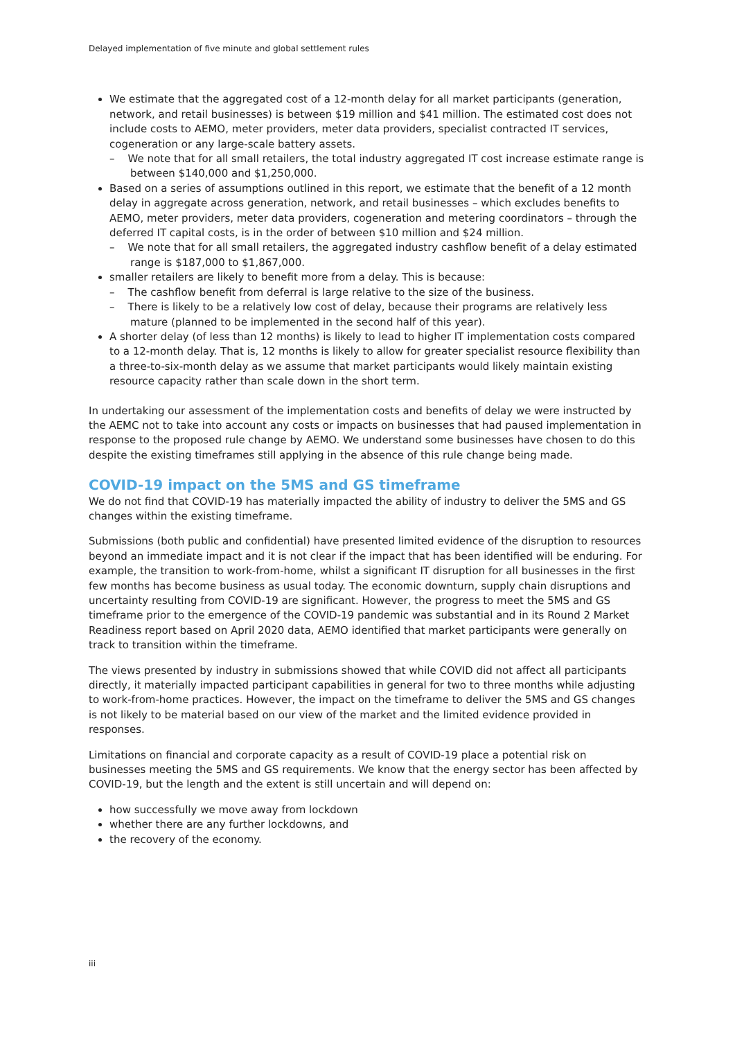Delayed implementation of five minute and global settlement rules
We estimate that the aggregated cost of a 12-month delay for all market participants (generation, network, and retail businesses) is between $19 million and $41 million. The estimated cost does not include costs to AEMO, meter providers, meter data providers, specialist contracted IT services, cogeneration or any large-scale battery assets.
– We note that for all small retailers, the total industry aggregated IT cost increase estimate range is between $140,000 and $1,250,000.
Based on a series of assumptions outlined in this report, we estimate that the benefit of a 12 month delay in aggregate across generation, network, and retail businesses – which excludes benefits to AEMO, meter providers, meter data providers, cogeneration and metering coordinators – through the deferred IT capital costs, is in the order of between $10 million and $24 million.
– We note that for all small retailers, the aggregated industry cashflow benefit of a delay estimated range is $187,000 to $1,867,000.
smaller retailers are likely to benefit more from a delay. This is because:
– The cashflow benefit from deferral is large relative to the size of the business.
– There is likely to be a relatively low cost of delay, because their programs are relatively less mature (planned to be implemented in the second half of this year).
A shorter delay (of less than 12 months) is likely to lead to higher IT implementation costs compared to a 12-month delay. That is, 12 months is likely to allow for greater specialist resource flexibility than a three-to-six-month delay as we assume that market participants would likely maintain existing resource capacity rather than scale down in the short term.
In undertaking our assessment of the implementation costs and benefits of delay we were instructed by the AEMC not to take into account any costs or impacts on businesses that had paused implementation in response to the proposed rule change by AEMO. We understand some businesses have chosen to do this despite the existing timeframes still applying in the absence of this rule change being made.
COVID-19 impact on the 5MS and GS timeframe
We do not find that COVID-19 has materially impacted the ability of industry to deliver the 5MS and GS changes within the existing timeframe.
Submissions (both public and confidential) have presented limited evidence of the disruption to resources beyond an immediate impact and it is not clear if the impact that has been identified will be enduring. For example, the transition to work-from-home, whilst a significant IT disruption for all businesses in the first few months has become business as usual today. The economic downturn, supply chain disruptions and uncertainty resulting from COVID-19 are significant. However, the progress to meet the 5MS and GS timeframe prior to the emergence of the COVID-19 pandemic was substantial and in its Round 2 Market Readiness report based on April 2020 data, AEMO identified that market participants were generally on track to transition within the timeframe.
The views presented by industry in submissions showed that while COVID did not affect all participants directly, it materially impacted participant capabilities in general for two to three months while adjusting to work-from-home practices. However, the impact on the timeframe to deliver the 5MS and GS changes is not likely to be material based on our view of the market and the limited evidence provided in responses.
Limitations on financial and corporate capacity as a result of COVID-19 place a potential risk on businesses meeting the 5MS and GS requirements. We know that the energy sector has been affected by COVID-19, but the length and the extent is still uncertain and will depend on:
how successfully we move away from lockdown
whether there are any further lockdowns, and
the recovery of the economy.
iii